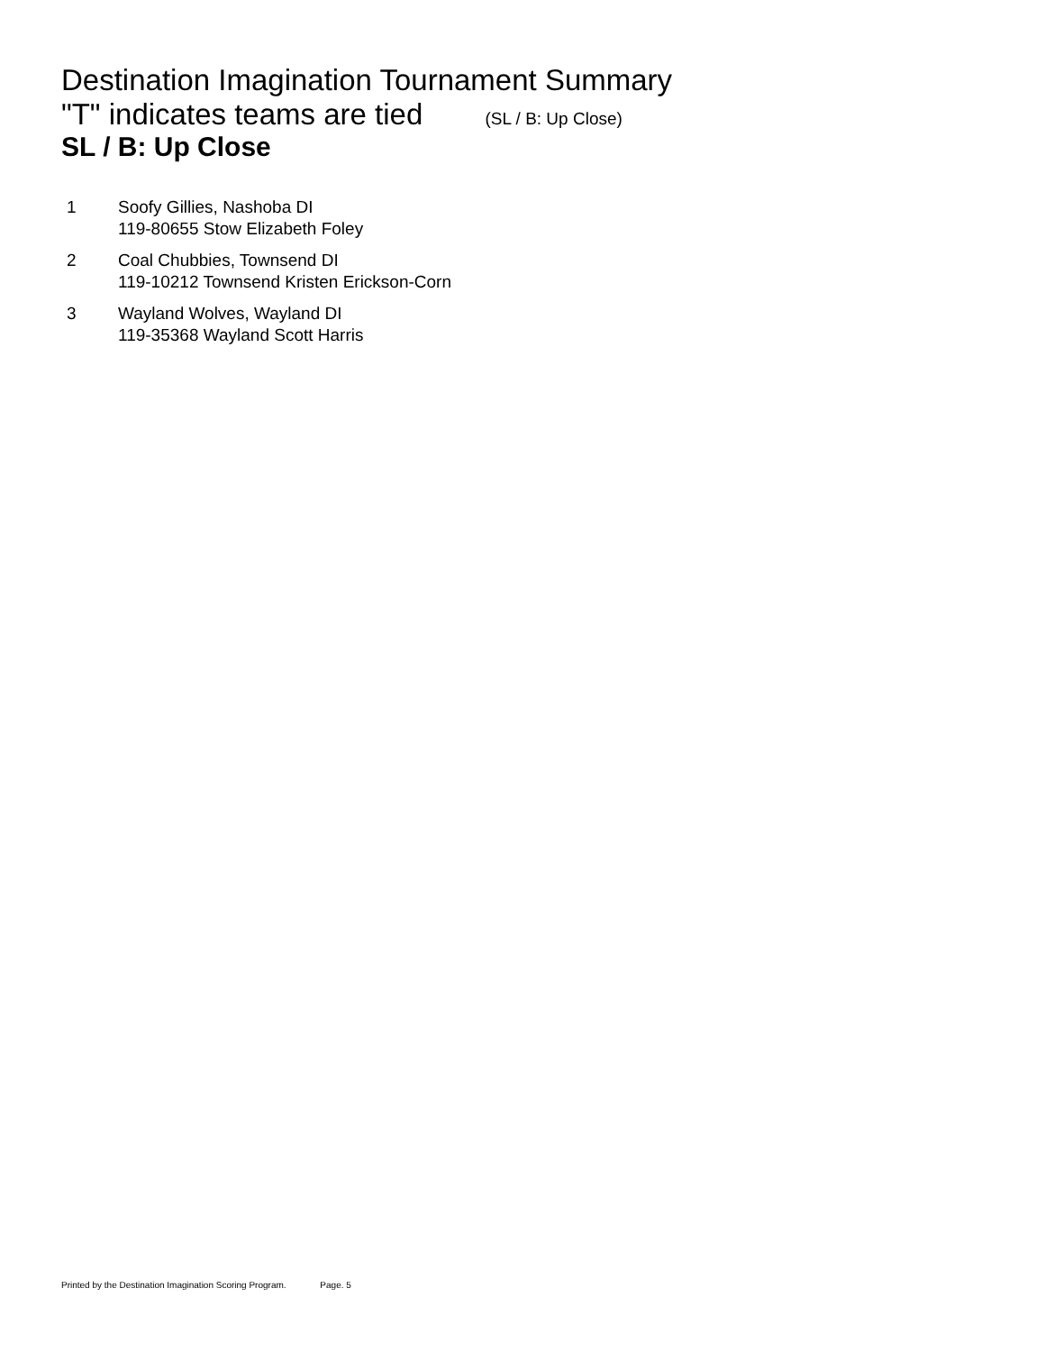Destination Imagination Tournament Summary
"T" indicates teams are tied (SL / B: Up Close)
SL / B: Up Close
| 1 | Soofy Gillies, Nashoba DI 119-80655 Stow Elizabeth Foley |
| 2 | Coal Chubbies, Townsend DI 119-10212 Townsend Kristen Erickson-Corn |
| 3 | Wayland Wolves, Wayland DI 119-35368 Wayland Scott Harris |
Printed by the Destination Imagination Scoring Program. Page. 5